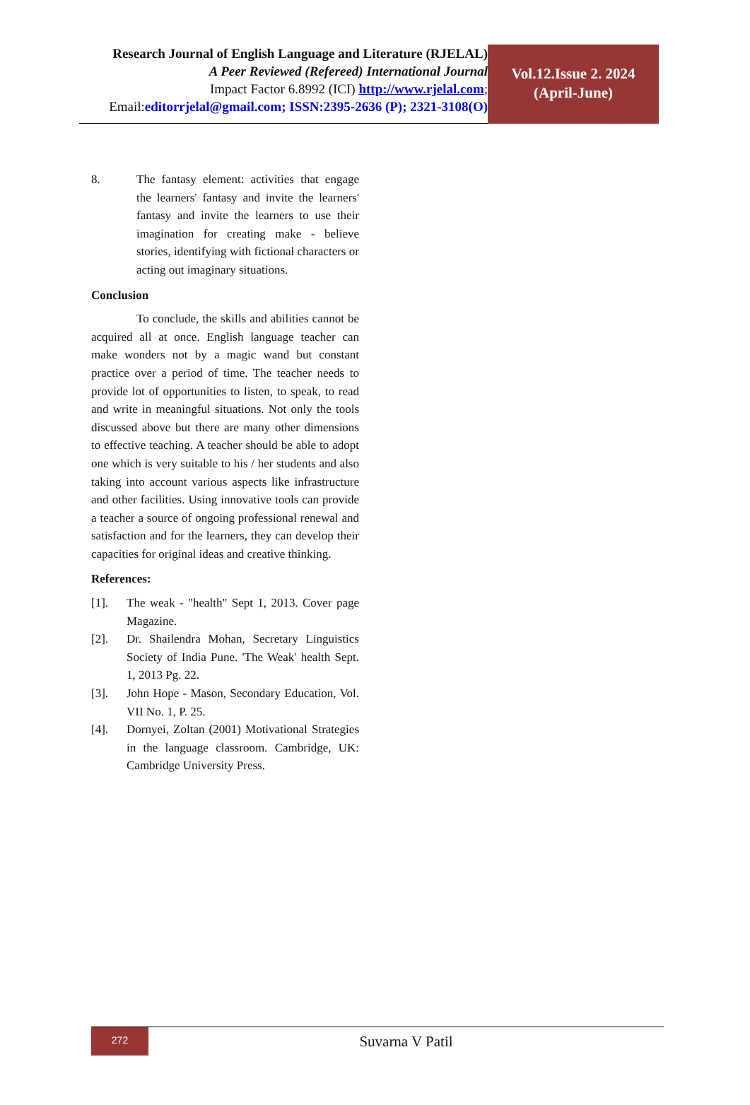Research Journal of English Language and Literature (RJELAL)
A Peer Reviewed (Refereed) International Journal
Impact Factor 6.8992 (ICI) http://www.rjelal.com;
Email:editorrjelal@gmail.com; ISSN:2395-2636 (P); 2321-3108(O)
Vol.12.Issue 2. 2024
(April-June)
8. The fantasy element: activities that engage the learners' fantasy and invite the learners' fantasy and invite the learners to use their imagination for creating make - believe stories, identifying with fictional characters or acting out imaginary situations.
Conclusion
To conclude, the skills and abilities cannot be acquired all at once. English language teacher can make wonders not by a magic wand but constant practice over a period of time. The teacher needs to provide lot of opportunities to listen, to speak, to read and write in meaningful situations. Not only the tools discussed above but there are many other dimensions to effective teaching. A teacher should be able to adopt one which is very suitable to his / her students and also taking into account various aspects like infrastructure and other facilities. Using innovative tools can provide a teacher a source of ongoing professional renewal and satisfaction and for the learners, they can develop their capacities for original ideas and creative thinking.
References:
[1]. The weak - "health" Sept 1, 2013. Cover page Magazine.
[2]. Dr. Shailendra Mohan, Secretary Linguistics Society of India Pune. 'The Weak' health Sept. 1, 2013 Pg. 22.
[3]. John Hope - Mason, Secondary Education, Vol. VII No. 1, P. 25.
[4]. Dornyei, Zoltan (2001) Motivational Strategies in the language classroom. Cambridge, UK: Cambridge University Press.
272
Suvarna V Patil